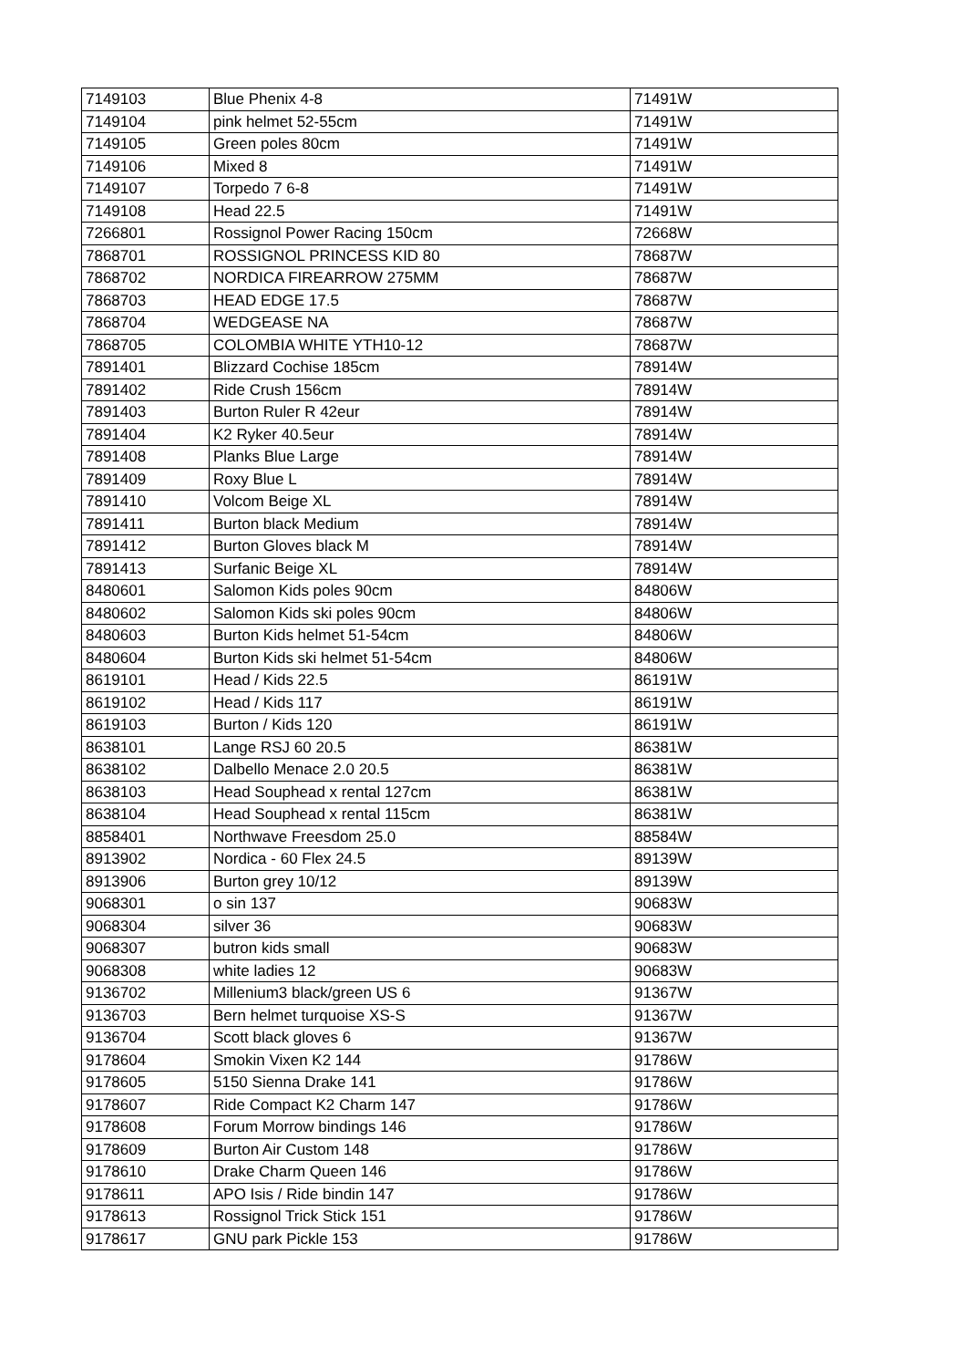| 7149103 | Blue Phenix 4-8 | 71491W |
| 7149104 | pink helmet 52-55cm | 71491W |
| 7149105 | Green poles 80cm | 71491W |
| 7149106 | Mixed 8 | 71491W |
| 7149107 | Torpedo 7 6-8 | 71491W |
| 7149108 | Head 22.5 | 71491W |
| 7266801 | Rossignol Power Racing 150cm | 72668W |
| 7868701 | ROSSIGNOL PRINCESS KID 80 | 78687W |
| 7868702 | NORDICA FIREARROW 275MM | 78687W |
| 7868703 | HEAD EDGE 17.5 | 78687W |
| 7868704 | WEDGEASE NA | 78687W |
| 7868705 | COLOMBIA WHITE YTH10-12 | 78687W |
| 7891401 | Blizzard Cochise 185cm | 78914W |
| 7891402 | Ride Crush 156cm | 78914W |
| 7891403 | Burton Ruler R 42eur | 78914W |
| 7891404 | K2 Ryker 40.5eur | 78914W |
| 7891408 | Planks Blue Large | 78914W |
| 7891409 | Roxy Blue L | 78914W |
| 7891410 | Volcom Beige XL | 78914W |
| 7891411 | Burton black Medium | 78914W |
| 7891412 | Burton Gloves black M | 78914W |
| 7891413 | Surfanic Beige XL | 78914W |
| 8480601 | Salomon Kids poles 90cm | 84806W |
| 8480602 | Salomon Kids ski poles 90cm | 84806W |
| 8480603 | Burton Kids helmet 51-54cm | 84806W |
| 8480604 | Burton Kids ski helmet 51-54cm | 84806W |
| 8619101 | Head / Kids 22.5 | 86191W |
| 8619102 | Head / Kids 117 | 86191W |
| 8619103 | Burton / Kids 120 | 86191W |
| 8638101 | Lange RSJ 60 20.5 | 86381W |
| 8638102 | Dalbello Menace 2.0 20.5 | 86381W |
| 8638103 | Head Souphead x rental 127cm | 86381W |
| 8638104 | Head Souphead x rental 115cm | 86381W |
| 8858401 | Northwave Freesdom 25.0 | 88584W |
| 8913902 | Nordica - 60 Flex 24.5 | 89139W |
| 8913906 | Burton grey 10/12 | 89139W |
| 9068301 | o sin 137 | 90683W |
| 9068304 | silver 36 | 90683W |
| 9068307 | butron kids small | 90683W |
| 9068308 | white ladies 12 | 90683W |
| 9136702 | Millenium3 black/green US 6 | 91367W |
| 9136703 | Bern helmet turquoise XS-S | 91367W |
| 9136704 | Scott black gloves 6 | 91367W |
| 9178604 | Smokin Vixen K2 144 | 91786W |
| 9178605 | 5150 Sienna Drake 141 | 91786W |
| 9178607 | Ride Compact K2 Charm 147 | 91786W |
| 9178608 | Forum Morrow bindings 146 | 91786W |
| 9178609 | Burton Air Custom 148 | 91786W |
| 9178610 | Drake Charm Queen 146 | 91786W |
| 9178611 | APO Isis / Ride bindin 147 | 91786W |
| 9178613 | Rossignol Trick Stick 151 | 91786W |
| 9178617 | GNU park Pickle 153 | 91786W |